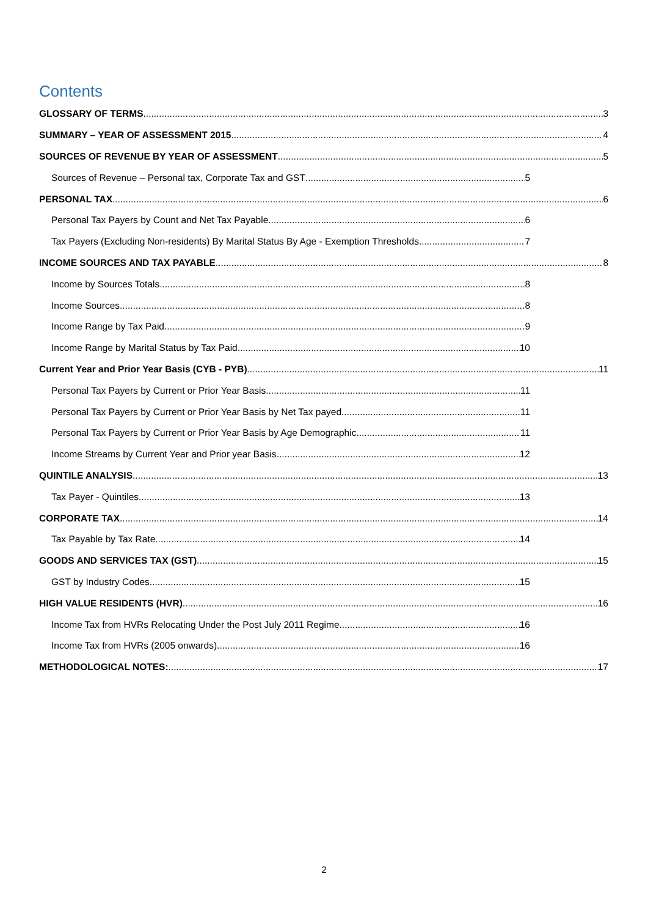Contents
GLOSSARY OF TERMS 3
SUMMARY – YEAR OF ASSESSMENT 2015 4
SOURCES OF REVENUE BY YEAR OF ASSESSMENT 5
Sources of Revenue – Personal tax, Corporate Tax and GST 5
PERSONAL TAX 6
Personal Tax Payers by Count and Net Tax Payable 6
Tax Payers (Excluding Non-residents) By Marital Status By Age - Exemption Thresholds 7
INCOME SOURCES AND TAX PAYABLE 8
Income by Sources Totals 8
Income Sources 8
Income Range by Tax Paid 9
Income Range by Marital Status by Tax Paid 10
Current Year and Prior Year Basis (CYB - PYB) 11
Personal Tax Payers by Current or Prior Year Basis 11
Personal Tax Payers by Current or Prior Year Basis by Net Tax payed 11
Personal Tax Payers by Current or Prior Year Basis by Age Demographic 11
Income Streams by Current Year and Prior year Basis 12
QUINTILE ANALYSIS 13
Tax Payer - Quintiles 13
CORPORATE TAX 14
Tax Payable by Tax Rate 14
GOODS AND SERVICES TAX (GST) 15
GST by Industry Codes 15
HIGH VALUE RESIDENTS (HVR) 16
Income Tax from HVRs Relocating Under the Post July 2011 Regime 16
Income Tax from HVRs (2005 onwards) 16
METHODOLOGICAL NOTES: 17
2